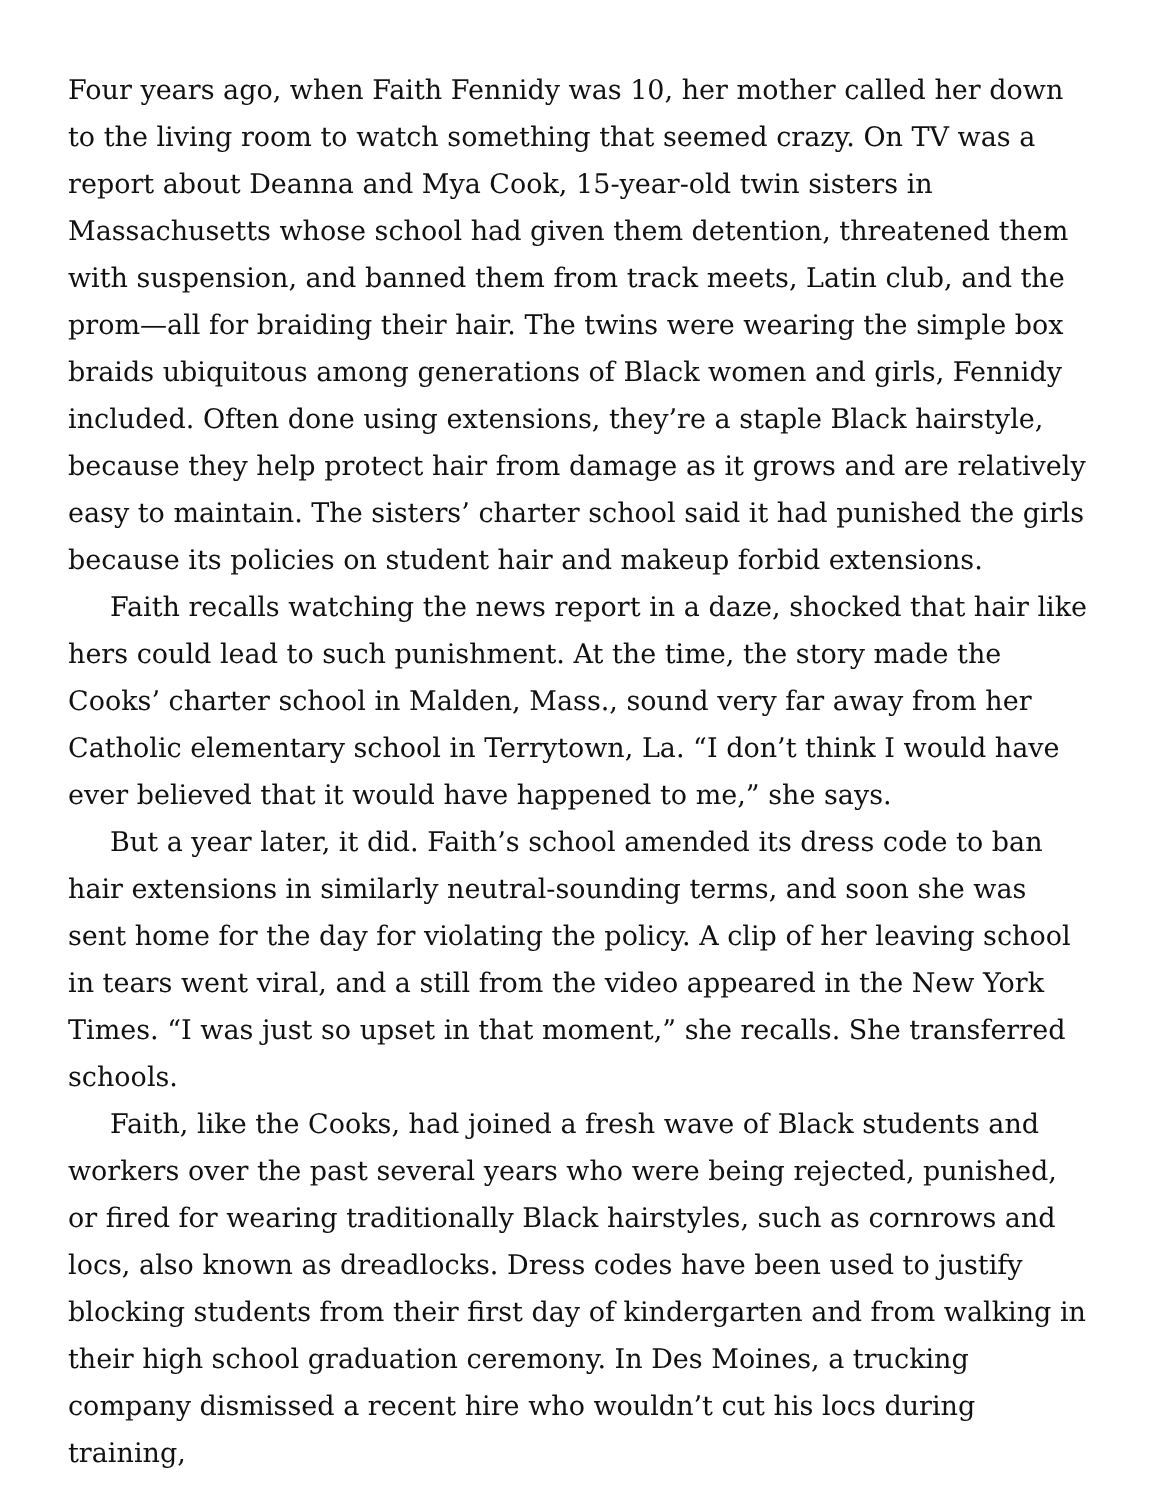Four years ago, when Faith Fennidy was 10, her mother called her down to the living room to watch something that seemed crazy. On TV was a report about Deanna and Mya Cook, 15-year-old twin sisters in Massachusetts whose school had given them detention, threatened them with suspension, and banned them from track meets, Latin club, and the prom—all for braiding their hair. The twins were wearing the simple box braids ubiquitous among generations of Black women and girls, Fennidy included. Often done using extensions, they’re a staple Black hairstyle, because they help protect hair from damage as it grows and are relatively easy to maintain. The sisters’ charter school said it had punished the girls because its policies on student hair and makeup forbid extensions.
Faith recalls watching the news report in a daze, shocked that hair like hers could lead to such punishment. At the time, the story made the Cooks’ charter school in Malden, Mass., sound very far away from her Catholic elementary school in Terrytown, La. “I don’t think I would have ever believed that it would have happened to me,” she says.
But a year later, it did. Faith’s school amended its dress code to ban hair extensions in similarly neutral-sounding terms, and soon she was sent home for the day for violating the policy. A clip of her leaving school in tears went viral, and a still from the video appeared in the New York Times. “I was just so upset in that moment,” she recalls. She transferred schools.
Faith, like the Cooks, had joined a fresh wave of Black students and workers over the past several years who were being rejected, punished, or fired for wearing traditionally Black hairstyles, such as cornrows and locs, also known as dreadlocks. Dress codes have been used to justify blocking students from their first day of kindergarten and from walking in their high school graduation ceremony. In Des Moines, a trucking company dismissed a recent hire who wouldn’t cut his locs during training,